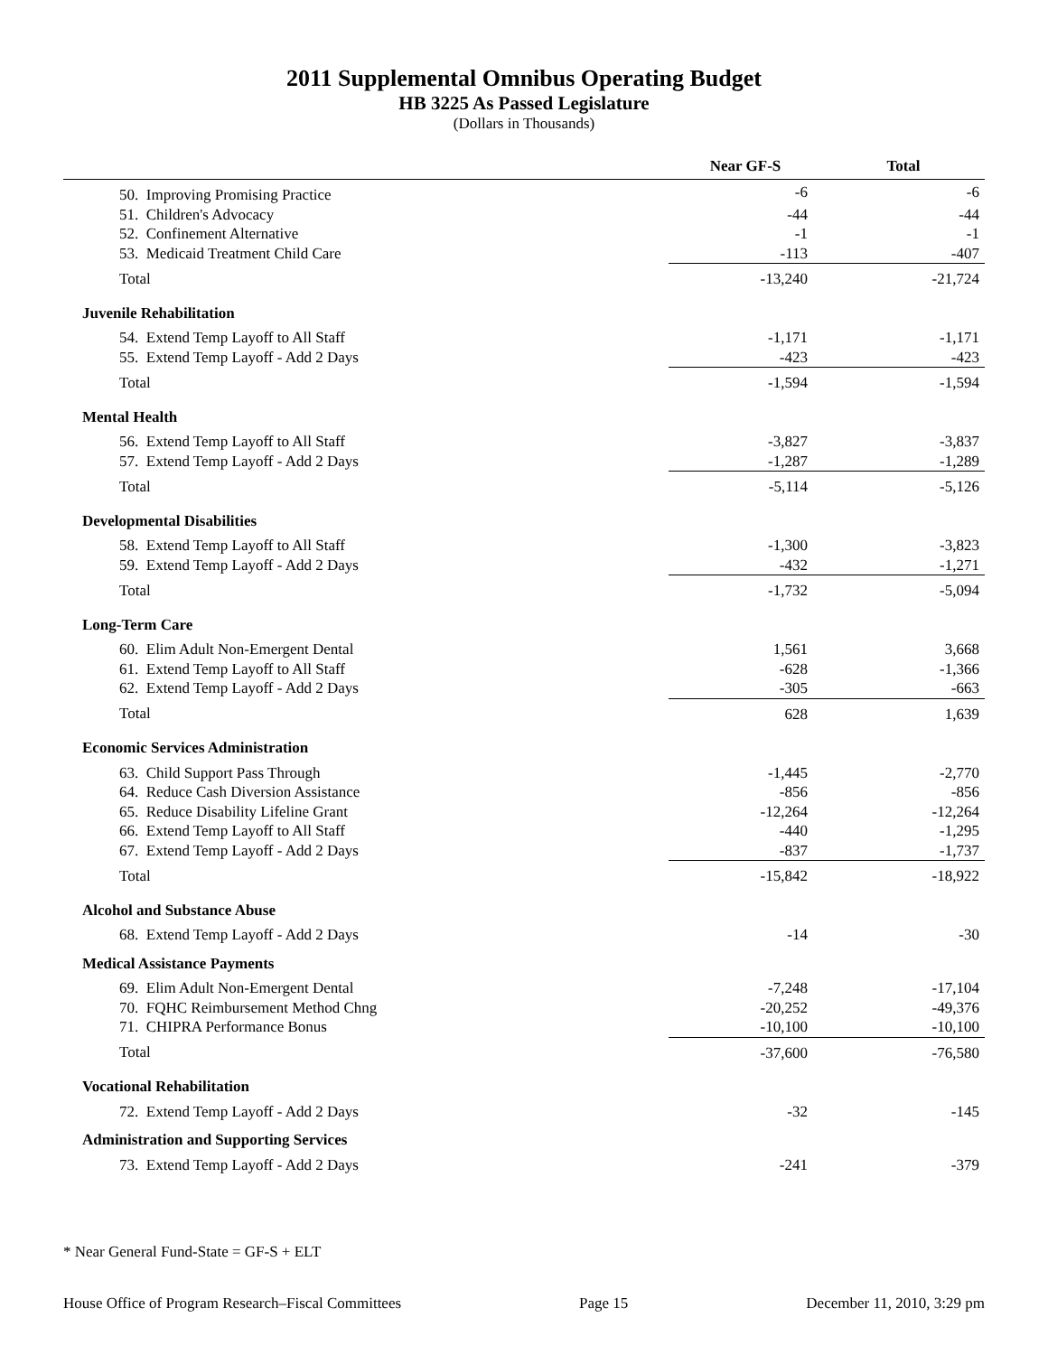2011 Supplemental Omnibus Operating Budget
HB 3225 As Passed Legislature
(Dollars in Thousands)
| | Near GF-S | Total |
| --- | --- | --- |
| 50. Improving Promising Practice | -6 | -6 |
| 51. Children's Advocacy | -44 | -44 |
| 52. Confinement Alternative | -1 | -1 |
| 53. Medicaid Treatment Child Care | -113 | -407 |
| Total | -13,240 | -21,724 |
| Juvenile Rehabilitation | | |
| 54. Extend Temp Layoff to All Staff | -1,171 | -1,171 |
| 55. Extend Temp Layoff - Add 2 Days | -423 | -423 |
| Total | -1,594 | -1,594 |
| Mental Health | | |
| 56. Extend Temp Layoff to All Staff | -3,827 | -3,837 |
| 57. Extend Temp Layoff - Add 2 Days | -1,287 | -1,289 |
| Total | -5,114 | -5,126 |
| Developmental Disabilities | | |
| 58. Extend Temp Layoff to All Staff | -1,300 | -3,823 |
| 59. Extend Temp Layoff - Add 2 Days | -432 | -1,271 |
| Total | -1,732 | -5,094 |
| Long-Term Care | | |
| 60. Elim Adult Non-Emergent Dental | 1,561 | 3,668 |
| 61. Extend Temp Layoff to All Staff | -628 | -1,366 |
| 62. Extend Temp Layoff - Add 2 Days | -305 | -663 |
| Total | 628 | 1,639 |
| Economic Services Administration | | |
| 63. Child Support Pass Through | -1,445 | -2,770 |
| 64. Reduce Cash Diversion Assistance | -856 | -856 |
| 65. Reduce Disability Lifeline Grant | -12,264 | -12,264 |
| 66. Extend Temp Layoff to All Staff | -440 | -1,295 |
| 67. Extend Temp Layoff - Add 2 Days | -837 | -1,737 |
| Total | -15,842 | -18,922 |
| Alcohol and Substance Abuse | | |
| 68. Extend Temp Layoff - Add 2 Days | -14 | -30 |
| Medical Assistance Payments | | |
| 69. Elim Adult Non-Emergent Dental | -7,248 | -17,104 |
| 70. FQHC Reimbursement Method Chng | -20,252 | -49,376 |
| 71. CHIPRA Performance Bonus | -10,100 | -10,100 |
| Total | -37,600 | -76,580 |
| Vocational Rehabilitation | | |
| 72. Extend Temp Layoff - Add 2 Days | -32 | -145 |
| Administration and Supporting Services | | |
| 73. Extend Temp Layoff - Add 2 Days | -241 | -379 |
* Near General Fund-State = GF-S + ELT
House Office of Program Research–Fiscal Committees Page 15 December 11, 2010, 3:29 pm